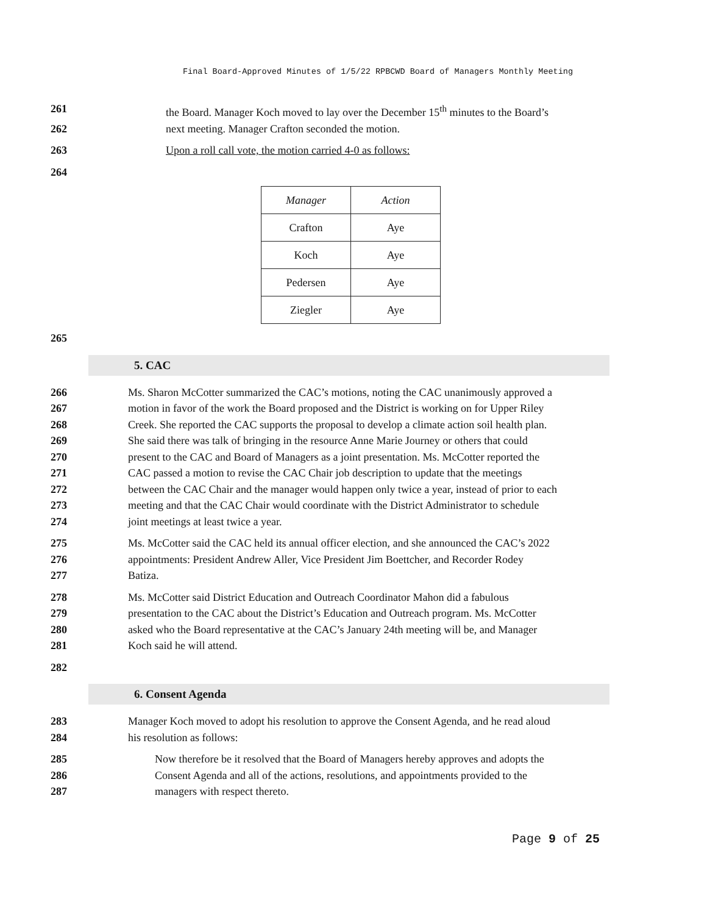Final Board-Approved Minutes of 1/5/22 RPBCWD Board of Managers Monthly Meeting
261 the Board. Manager Koch moved to lay over the December 15<sup>th</sup> minutes to the Board’s
262 next meeting. Manager Crafton seconded the motion.
263 Upon a roll call vote, the motion carried 4-0 as follows:
264
| Manager | Action |
| --- | --- |
| Crafton | Aye |
| Koch | Aye |
| Pedersen | Aye |
| Ziegler | Aye |
265
5. CAC
266 Ms. Sharon McCotter summarized the CAC’s motions, noting the CAC unanimously approved a
267 motion in favor of the work the Board proposed and the District is working on for Upper Riley
268 Creek. She reported the CAC supports the proposal to develop a climate action soil health plan.
269 She said there was talk of bringing in the resource Anne Marie Journey or others that could
270 present to the CAC and Board of Managers as a joint presentation. Ms. McCotter reported the
271 CAC passed a motion to revise the CAC Chair job description to update that the meetings
272 between the CAC Chair and the manager would happen only twice a year, instead of prior to each
273 meeting and that the CAC Chair would coordinate with the District Administrator to schedule
274 joint meetings at least twice a year.
275 Ms. McCotter said the CAC held its annual officer election, and she announced the CAC’s 2022
276 appointments: President Andrew Aller, Vice President Jim Boettcher, and Recorder Rodey
277 Batiza.
278 Ms. McCotter said District Education and Outreach Coordinator Mahon did a fabulous
279 presentation to the CAC about the District’s Education and Outreach program. Ms. McCotter
280 asked who the Board representative at the CAC’s January 24th meeting will be, and Manager
281 Koch said he will attend.
282
6. Consent Agenda
283 Manager Koch moved to adopt his resolution to approve the Consent Agenda, and he read aloud
284 his resolution as follows:
285 Now therefore be it resolved that the Board of Managers hereby approves and adopts the
286 Consent Agenda and all of the actions, resolutions, and appointments provided to the
287 managers with respect thereto.
Page 9 of 25